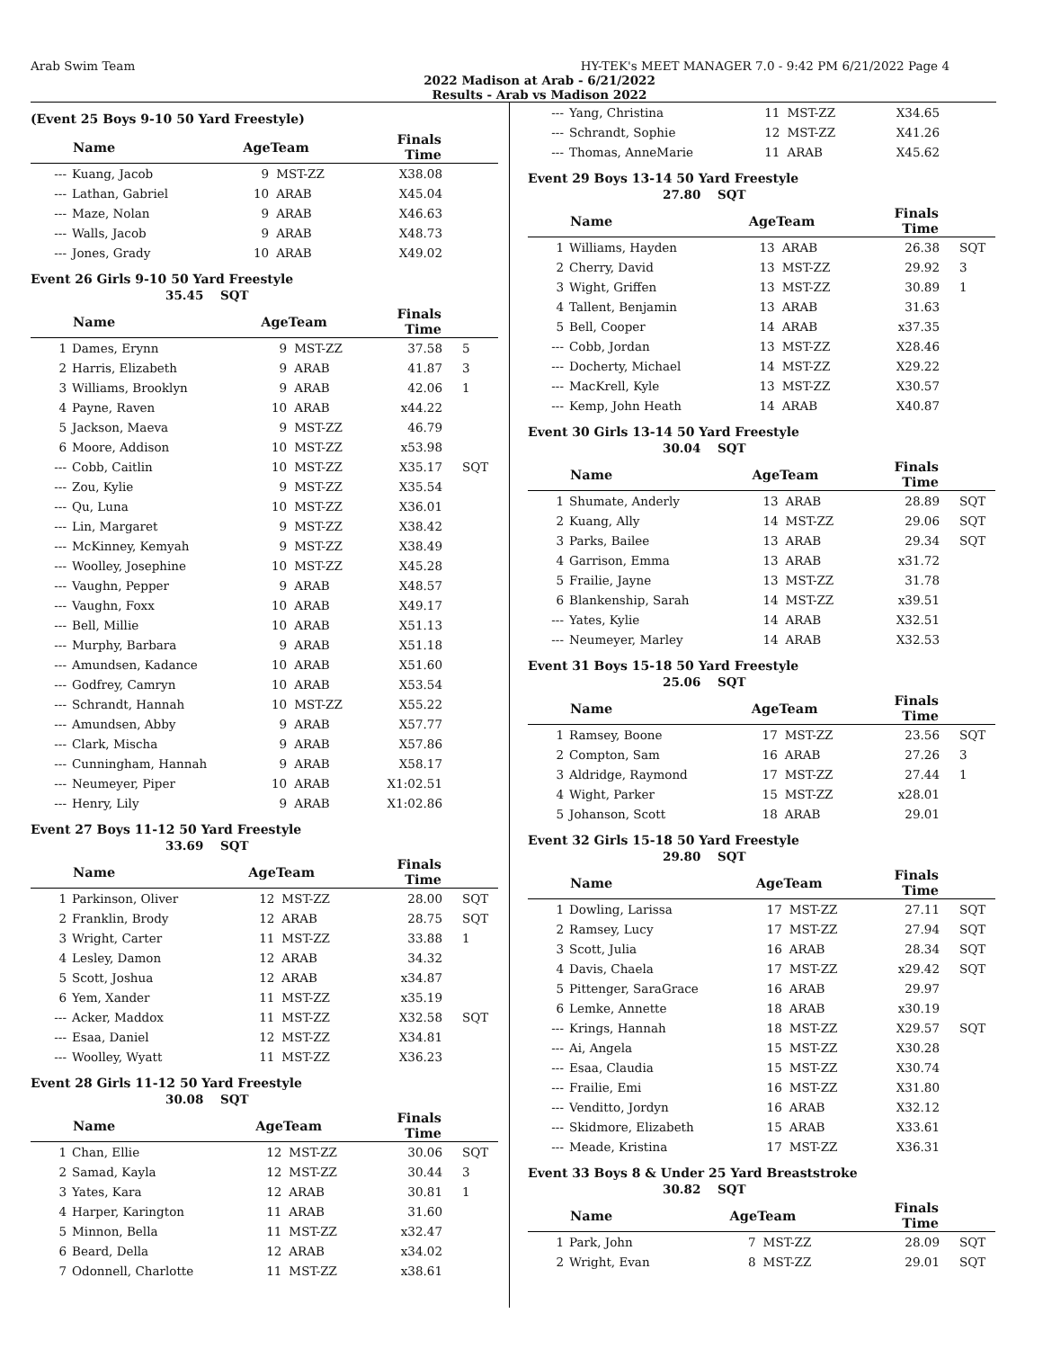Arab Swim Team HY-TEK's MEET MANAGER 7.0 - 9:42 PM 6/21/2022 Page 4
2022 Madison at Arab - 6/21/2022
Results - Arab vs Madison 2022
(Event 25 Boys 9-10 50 Yard Freestyle)
| | Name | AgeTeam | | Finals Time | |
| --- | --- | --- | --- | --- | --- |
| --- | Kuang, Jacob | 9 | MST-ZZ | X38.08 | |
| --- | Lathan, Gabriel | 10 | ARAB | X45.04 | |
| --- | Maze, Nolan | 9 | ARAB | X46.63 | |
| --- | Walls, Jacob | 9 | ARAB | X48.73 | |
| --- | Jones, Grady | 10 | ARAB | X49.02 | |
Event 26 Girls 9-10 50 Yard Freestyle
35.45 SQT
| | Name | AgeTeam | | Finals Time | |
| --- | --- | --- | --- | --- | --- |
| 1 | Dames, Erynn | 9 | MST-ZZ | 37.58 | 5 |
| 2 | Harris, Elizabeth | 9 | ARAB | 41.87 | 3 |
| 3 | Williams, Brooklyn | 9 | ARAB | 42.06 | 1 |
| 4 | Payne, Raven | 10 | ARAB | x44.22 | |
| 5 | Jackson, Maeva | 9 | MST-ZZ | 46.79 | |
| 6 | Moore, Addison | 10 | MST-ZZ | x53.98 | |
| --- | Cobb, Caitlin | 10 | MST-ZZ | X35.17 | SQT |
| --- | Zou, Kylie | 9 | MST-ZZ | X35.54 | |
| --- | Qu, Luna | 10 | MST-ZZ | X36.01 | |
| --- | Lin, Margaret | 9 | MST-ZZ | X38.42 | |
| --- | McKinney, Kemyah | 9 | MST-ZZ | X38.49 | |
| --- | Woolley, Josephine | 10 | MST-ZZ | X45.28 | |
| --- | Vaughn, Pepper | 9 | ARAB | X48.57 | |
| --- | Vaughn, Foxx | 10 | ARAB | X49.17 | |
| --- | Bell, Millie | 10 | ARAB | X51.13 | |
| --- | Murphy, Barbara | 9 | ARAB | X51.18 | |
| --- | Amundsen, Kadance | 10 | ARAB | X51.60 | |
| --- | Godfrey, Camryn | 10 | ARAB | X53.54 | |
| --- | Schrandt, Hannah | 10 | MST-ZZ | X55.22 | |
| --- | Amundsen, Abby | 9 | ARAB | X57.77 | |
| --- | Clark, Mischa | 9 | ARAB | X57.86 | |
| --- | Cunningham, Hannah | 9 | ARAB | X58.17 | |
| --- | Neumeyer, Piper | 10 | ARAB | X1:02.51 | |
| --- | Henry, Lily | 9 | ARAB | X1:02.86 | |
Event 27 Boys 11-12 50 Yard Freestyle
33.69 SQT
| | Name | AgeTeam | | Finals Time | |
| --- | --- | --- | --- | --- | --- |
| 1 | Parkinson, Oliver | 12 | MST-ZZ | 28.00 | SQT |
| 2 | Franklin, Brody | 12 | ARAB | 28.75 | SQT |
| 3 | Wright, Carter | 11 | MST-ZZ | 33.88 | 1 |
| 4 | Lesley, Damon | 12 | ARAB | 34.32 | |
| 5 | Scott, Joshua | 12 | ARAB | x34.87 | |
| 6 | Yem, Xander | 11 | MST-ZZ | x35.19 | |
| --- | Acker, Maddox | 11 | MST-ZZ | X32.58 | SQT |
| --- | Esaa, Daniel | 12 | MST-ZZ | X34.81 | |
| --- | Woolley, Wyatt | 11 | MST-ZZ | X36.23 | |
Event 28 Girls 11-12 50 Yard Freestyle
30.08 SQT
| | Name | AgeTeam | | Finals Time | |
| --- | --- | --- | --- | --- | --- |
| 1 | Chan, Ellie | 12 | MST-ZZ | 30.06 | SQT |
| 2 | Samad, Kayla | 12 | MST-ZZ | 30.44 | 3 |
| 3 | Yates, Kara | 12 | ARAB | 30.81 | 1 |
| 4 | Harper, Karington | 11 | ARAB | 31.60 | |
| 5 | Minnon, Bella | 11 | MST-ZZ | x32.47 | |
| 6 | Beard, Della | 12 | ARAB | x34.02 | |
| 7 | Odonnell, Charlotte | 11 | MST-ZZ | x38.61 | |
| --- | Yang, Christina | 11 | MST-ZZ | X34.65 | |
| --- | Schrandt, Sophie | 12 | MST-ZZ | X41.26 | |
| --- | Thomas, AnneMarie | 11 | ARAB | X45.62 | |
Event 29 Boys 13-14 50 Yard Freestyle
27.80 SQT
| | Name | AgeTeam | | Finals Time | |
| --- | --- | --- | --- | --- | --- |
| 1 | Williams, Hayden | 13 | ARAB | 26.38 | SQT |
| 2 | Cherry, David | 13 | MST-ZZ | 29.92 | 3 |
| 3 | Wight, Griffen | 13 | MST-ZZ | 30.89 | 1 |
| 4 | Tallent, Benjamin | 13 | ARAB | 31.63 | |
| 5 | Bell, Cooper | 14 | ARAB | x37.35 | |
| --- | Cobb, Jordan | 13 | MST-ZZ | X28.46 | |
| --- | Docherty, Michael | 14 | MST-ZZ | X29.22 | |
| --- | MacKrell, Kyle | 13 | MST-ZZ | X30.57 | |
| --- | Kemp, John Heath | 14 | ARAB | X40.87 | |
Event 30 Girls 13-14 50 Yard Freestyle
30.04 SQT
| | Name | AgeTeam | | Finals Time | |
| --- | --- | --- | --- | --- | --- |
| 1 | Shumate, Anderly | 13 | ARAB | 28.89 | SQT |
| 2 | Kuang, Ally | 14 | MST-ZZ | 29.06 | SQT |
| 3 | Parks, Bailee | 13 | ARAB | 29.34 | SQT |
| 4 | Garrison, Emma | 13 | ARAB | x31.72 | |
| 5 | Frailie, Jayne | 13 | MST-ZZ | 31.78 | |
| 6 | Blankenship, Sarah | 14 | MST-ZZ | x39.51 | |
| --- | Yates, Kylie | 14 | ARAB | X32.51 | |
| --- | Neumeyer, Marley | 14 | ARAB | X32.53 | |
Event 31 Boys 15-18 50 Yard Freestyle
25.06 SQT
| | Name | AgeTeam | | Finals Time | |
| --- | --- | --- | --- | --- | --- |
| 1 | Ramsey, Boone | 17 | MST-ZZ | 23.56 | SQT |
| 2 | Compton, Sam | 16 | ARAB | 27.26 | 3 |
| 3 | Aldridge, Raymond | 17 | MST-ZZ | 27.44 | 1 |
| 4 | Wight, Parker | 15 | MST-ZZ | x28.01 | |
| 5 | Johanson, Scott | 18 | ARAB | 29.01 | |
Event 32 Girls 15-18 50 Yard Freestyle
29.80 SQT
| | Name | AgeTeam | | Finals Time | |
| --- | --- | --- | --- | --- | --- |
| 1 | Dowling, Larissa | 17 | MST-ZZ | 27.11 | SQT |
| 2 | Ramsey, Lucy | 17 | MST-ZZ | 27.94 | SQT |
| 3 | Scott, Julia | 16 | ARAB | 28.34 | SQT |
| 4 | Davis, Chaela | 17 | MST-ZZ | x29.42 | SQT |
| 5 | Pittenger, SaraGrace | 16 | ARAB | 29.97 | |
| 6 | Lemke, Annette | 18 | ARAB | x30.19 | |
| --- | Krings, Hannah | 18 | MST-ZZ | X29.57 | SQT |
| --- | Ai, Angela | 15 | MST-ZZ | X30.28 | |
| --- | Esaa, Claudia | 15 | MST-ZZ | X30.74 | |
| --- | Frailie, Emi | 16 | MST-ZZ | X31.80 | |
| --- | Venditto, Jordyn | 16 | ARAB | X32.12 | |
| --- | Skidmore, Elizabeth | 15 | ARAB | X33.61 | |
| --- | Meade, Kristina | 17 | MST-ZZ | X36.31 | |
Event 33 Boys 8 & Under 25 Yard Breaststroke
30.82 SQT
| | Name | AgeTeam | | Finals Time | |
| --- | --- | --- | --- | --- | --- |
| 1 | Park, John | 7 | MST-ZZ | 28.09 | SQT |
| 2 | Wright, Evan | 8 | MST-ZZ | 29.01 | SQT |